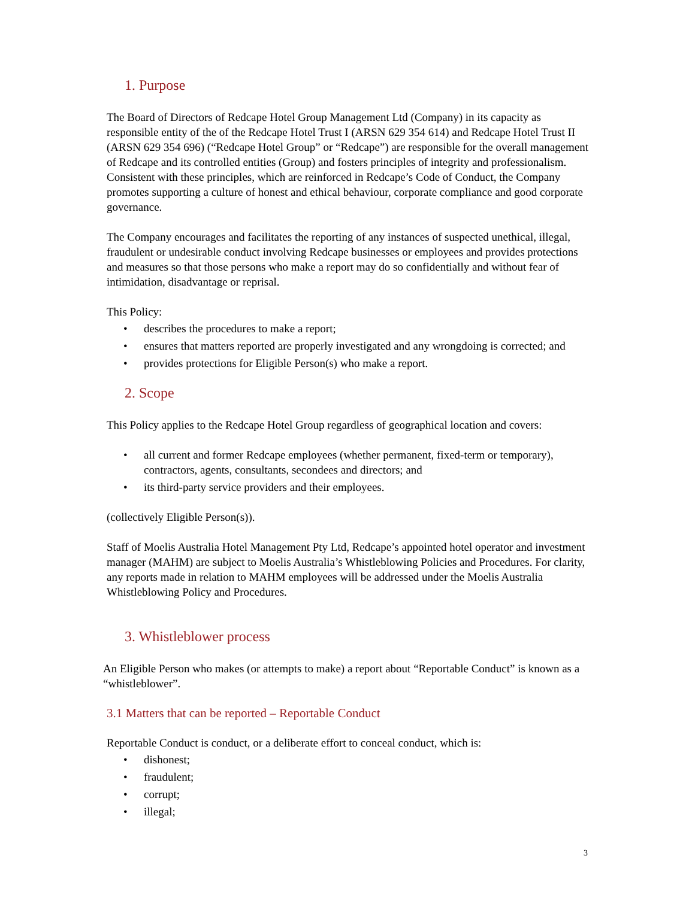1. Purpose
The Board of Directors of Redcape Hotel Group Management Ltd (Company) in its capacity as responsible entity of the of the Redcape Hotel Trust I (ARSN 629 354 614) and Redcape Hotel Trust II (ARSN 629 354 696) (“Redcape Hotel Group” or “Redcape”) are responsible for the overall management of Redcape and its controlled entities (Group) and fosters principles of integrity and professionalism. Consistent with these principles, which are reinforced in Redcape’s Code of Conduct, the Company promotes supporting a culture of honest and ethical behaviour, corporate compliance and good corporate governance.
The Company encourages and facilitates the reporting of any instances of suspected unethical, illegal, fraudulent or undesirable conduct involving Redcape businesses or employees and provides protections and measures so that those persons who make a report may do so confidentially and without fear of intimidation, disadvantage or reprisal.
This Policy:
• describes the procedures to make a report;
• ensures that matters reported are properly investigated and any wrongdoing is corrected; and
• provides protections for Eligible Person(s) who make a report.
2. Scope
This Policy applies to the Redcape Hotel Group regardless of geographical location and covers:
• all current and former Redcape employees (whether permanent, fixed-term or temporary), contractors, agents, consultants, secondees and directors; and
• its third-party service providers and their employees.
(collectively Eligible Person(s)).
Staff of Moelis Australia Hotel Management Pty Ltd, Redcape’s appointed hotel operator and investment manager (MAHM) are subject to Moelis Australia’s Whistleblowing Policies and Procedures. For clarity, any reports made in relation to MAHM employees will be addressed under the Moelis Australia Whistleblowing Policy and Procedures.
3. Whistleblower process
An Eligible Person who makes (or attempts to make) a report about “Reportable Conduct” is known as a “whistleblower”.
3.1 Matters that can be reported – Reportable Conduct
Reportable Conduct is conduct, or a deliberate effort to conceal conduct, which is:
• dishonest;
• fraudulent;
• corrupt;
• illegal;
3